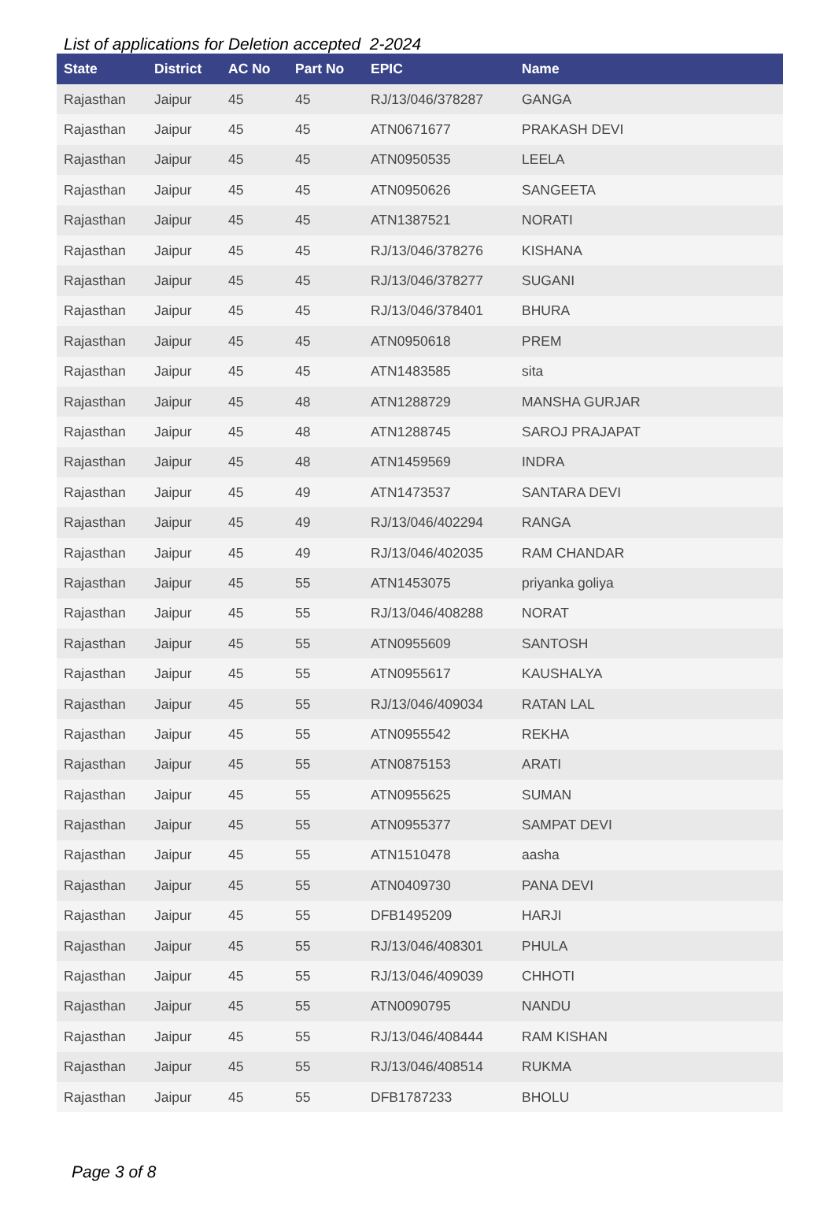List of applications for Deletion accepted 2-2024
| State | District | AC No | Part No | EPIC | Name |
| --- | --- | --- | --- | --- | --- |
| Rajasthan | Jaipur | 45 | 45 | RJ/13/046/378287 | GANGA |
| Rajasthan | Jaipur | 45 | 45 | ATN0671677 | PRAKASH DEVI |
| Rajasthan | Jaipur | 45 | 45 | ATN0950535 | LEELA |
| Rajasthan | Jaipur | 45 | 45 | ATN0950626 | SANGEETA |
| Rajasthan | Jaipur | 45 | 45 | ATN1387521 | NORATI |
| Rajasthan | Jaipur | 45 | 45 | RJ/13/046/378276 | KISHANA |
| Rajasthan | Jaipur | 45 | 45 | RJ/13/046/378277 | SUGANI |
| Rajasthan | Jaipur | 45 | 45 | RJ/13/046/378401 | BHURA |
| Rajasthan | Jaipur | 45 | 45 | ATN0950618 | PREM |
| Rajasthan | Jaipur | 45 | 45 | ATN1483585 | sita |
| Rajasthan | Jaipur | 45 | 48 | ATN1288729 | MANSHA GURJAR |
| Rajasthan | Jaipur | 45 | 48 | ATN1288745 | SAROJ PRAJAPAT |
| Rajasthan | Jaipur | 45 | 48 | ATN1459569 | INDRA |
| Rajasthan | Jaipur | 45 | 49 | ATN1473537 | SANTARA DEVI |
| Rajasthan | Jaipur | 45 | 49 | RJ/13/046/402294 | RANGA |
| Rajasthan | Jaipur | 45 | 49 | RJ/13/046/402035 | RAM CHANDAR |
| Rajasthan | Jaipur | 45 | 55 | ATN1453075 | priyanka goliya |
| Rajasthan | Jaipur | 45 | 55 | RJ/13/046/408288 | NORAT |
| Rajasthan | Jaipur | 45 | 55 | ATN0955609 | SANTOSH |
| Rajasthan | Jaipur | 45 | 55 | ATN0955617 | KAUSHALYA |
| Rajasthan | Jaipur | 45 | 55 | RJ/13/046/409034 | RATAN LAL |
| Rajasthan | Jaipur | 45 | 55 | ATN0955542 | REKHA |
| Rajasthan | Jaipur | 45 | 55 | ATN0875153 | ARATI |
| Rajasthan | Jaipur | 45 | 55 | ATN0955625 | SUMAN |
| Rajasthan | Jaipur | 45 | 55 | ATN0955377 | SAMPAT DEVI |
| Rajasthan | Jaipur | 45 | 55 | ATN1510478 | aasha |
| Rajasthan | Jaipur | 45 | 55 | ATN0409730 | PANA DEVI |
| Rajasthan | Jaipur | 45 | 55 | DFB1495209 | HARJI |
| Rajasthan | Jaipur | 45 | 55 | RJ/13/046/408301 | PHULA |
| Rajasthan | Jaipur | 45 | 55 | RJ/13/046/409039 | CHHOTI |
| Rajasthan | Jaipur | 45 | 55 | ATN0090795 | NANDU |
| Rajasthan | Jaipur | 45 | 55 | RJ/13/046/408444 | RAM KISHAN |
| Rajasthan | Jaipur | 45 | 55 | RJ/13/046/408514 | RUKMA |
| Rajasthan | Jaipur | 45 | 55 | DFB1787233 | BHOLU |
Page 3 of 8